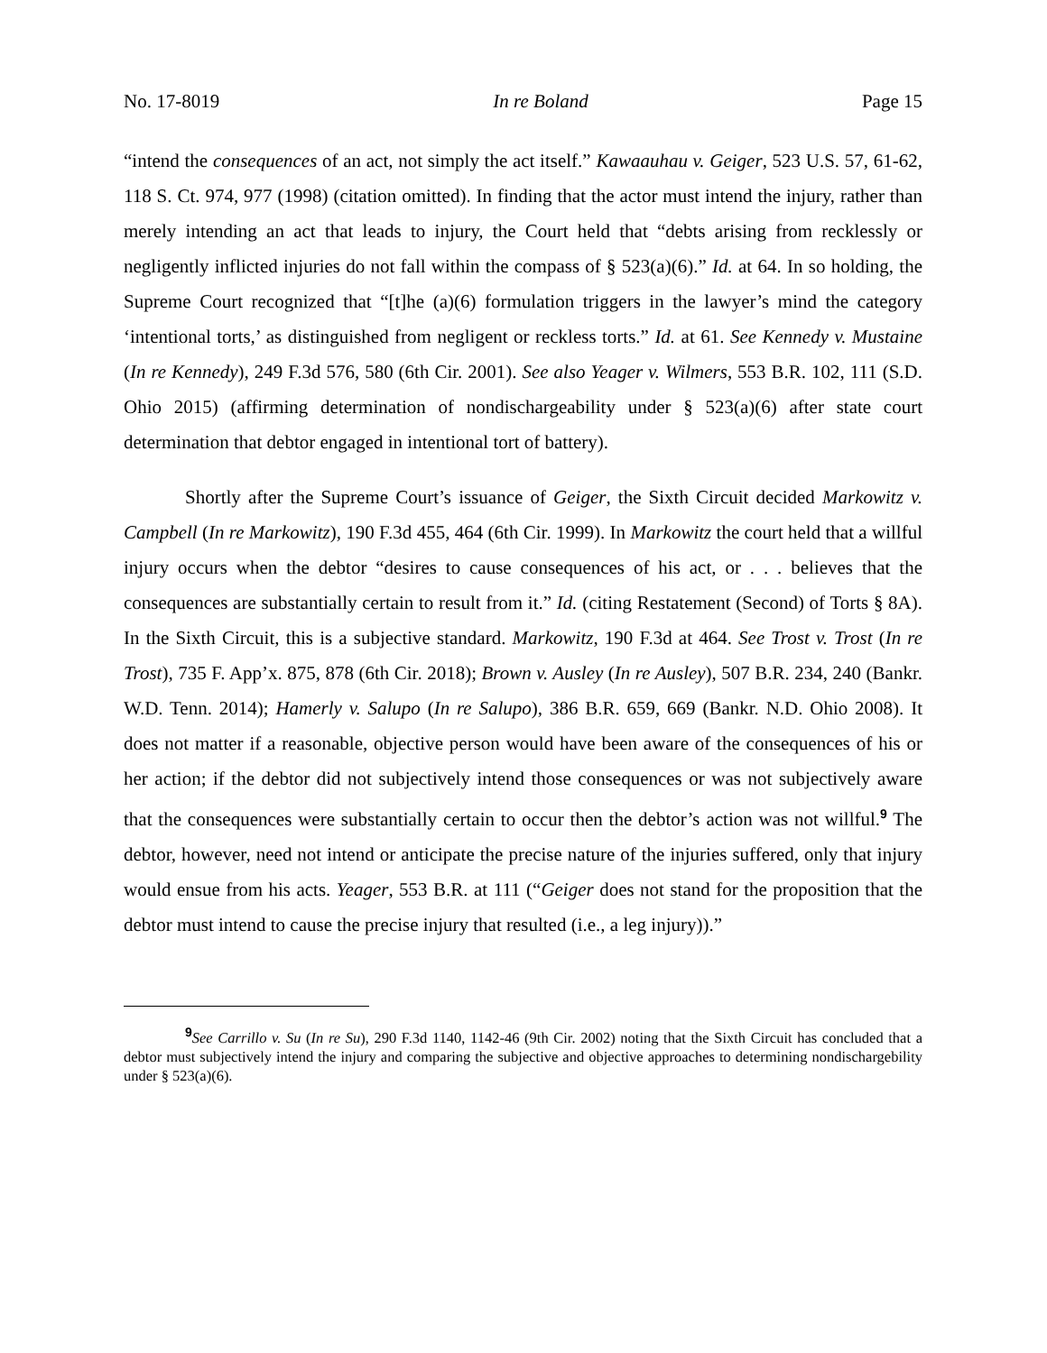No. 17-8019 In re Boland Page 15
“intend the consequences of an act, not simply the act itself.” Kawaauhau v. Geiger, 523 U.S. 57, 61-62, 118 S. Ct. 974, 977 (1998) (citation omitted). In finding that the actor must intend the injury, rather than merely intending an act that leads to injury, the Court held that “debts arising from recklessly or negligently inflicted injuries do not fall within the compass of § 523(a)(6).” Id. at 64. In so holding, the Supreme Court recognized that “[t]he (a)(6) formulation triggers in the lawyer’s mind the category ‘intentional torts,’ as distinguished from negligent or reckless torts.” Id. at 61. See Kennedy v. Mustaine (In re Kennedy), 249 F.3d 576, 580 (6th Cir. 2001). See also Yeager v. Wilmers, 553 B.R. 102, 111 (S.D. Ohio 2015) (affirming determination of nondischargeability under § 523(a)(6) after state court determination that debtor engaged in intentional tort of battery).
Shortly after the Supreme Court’s issuance of Geiger, the Sixth Circuit decided Markowitz v. Campbell (In re Markowitz), 190 F.3d 455, 464 (6th Cir. 1999). In Markowitz the court held that a willful injury occurs when the debtor “desires to cause consequences of his act, or . . . believes that the consequences are substantially certain to result from it.” Id. (citing Restatement (Second) of Torts § 8A). In the Sixth Circuit, this is a subjective standard. Markowitz, 190 F.3d at 464. See Trost v. Trost (In re Trost), 735 F. App’x. 875, 878 (6th Cir. 2018); Brown v. Ausley (In re Ausley), 507 B.R. 234, 240 (Bankr. W.D. Tenn. 2014); Hamerly v. Salupo (In re Salupo), 386 B.R. 659, 669 (Bankr. N.D. Ohio 2008). It does not matter if a reasonable, objective person would have been aware of the consequences of his or her action; if the debtor did not subjectively intend those consequences or was not subjectively aware that the consequences were substantially certain to occur then the debtor’s action was not willful.<sup>9</sup> The debtor, however, need not intend or anticipate the precise nature of the injuries suffered, only that injury would ensue from his acts. Yeager, 553 B.R. at 111 (“Geiger does not stand for the proposition that the debtor must intend to cause the precise injury that resulted (i.e., a leg injury)).”
<sup>9</sup> See Carrillo v. Su (In re Su), 290 F.3d 1140, 1142-46 (9th Cir. 2002) noting that the Sixth Circuit has concluded that a debtor must subjectively intend the injury and comparing the subjective and objective approaches to determining nondischargebility under § 523(a)(6).